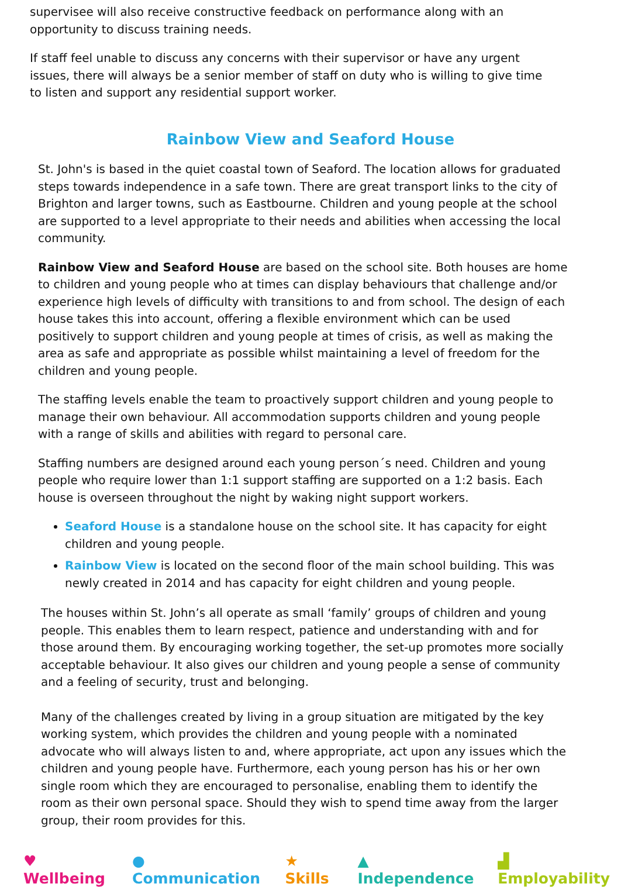supervisee will also receive constructive feedback on performance along with an opportunity to discuss training needs.
If staff feel unable to discuss any concerns with their supervisor or have any urgent issues, there will always be a senior member of staff on duty who is willing to give time to listen and support any residential support worker.
Rainbow View and Seaford House
St. John's is based in the quiet coastal town of Seaford. The location allows for graduated steps towards independence in a safe town. There are great transport links to the city of Brighton and larger towns, such as Eastbourne. Children and young people at the school are supported to a level appropriate to their needs and abilities when accessing the local community.
Rainbow View and Seaford House are based on the school site. Both houses are home to children and young people who at times can display behaviours that challenge and/or experience high levels of difficulty with transitions to and from school. The design of each house takes this into account, offering a flexible environment which can be used positively to support children and young people at times of crisis, as well as making the area as safe and appropriate as possible whilst maintaining a level of freedom for the children and young people.
The staffing levels enable the team to proactively support children and young people to manage their own behaviour. All accommodation supports children and young people with a range of skills and abilities with regard to personal care.
Staffing numbers are designed around each young person´s need. Children and young people who require lower than 1:1 support staffing are supported on a 1:2 basis. Each house is overseen throughout the night by waking night support workers.
Seaford House is a standalone house on the school site. It has capacity for eight children and young people.
Rainbow View is located on the second floor of the main school building. This was newly created in 2014 and has capacity for eight children and young people.
The houses within St. John’s all operate as small ‘family’ groups of children and young people. This enables them to learn respect, patience and understanding with and for those around them. By encouraging working together, the set-up promotes more socially acceptable behaviour. It also gives our children and young people a sense of community and a feeling of security, trust and belonging.
Many of the challenges created by living in a group situation are mitigated by the key working system, which provides the children and young people with a nominated advocate who will always listen to and, where appropriate, act upon any issues which the children and young people have. Furthermore, each young person has his or her own single room which they are encouraged to personalise, enabling them to identify the room as their own personal space. Should they wish to spend time away from the larger group, their room provides for this.
♥ Wellbeing ● Communication ★ Skills ▲ Independence ▟ Employability